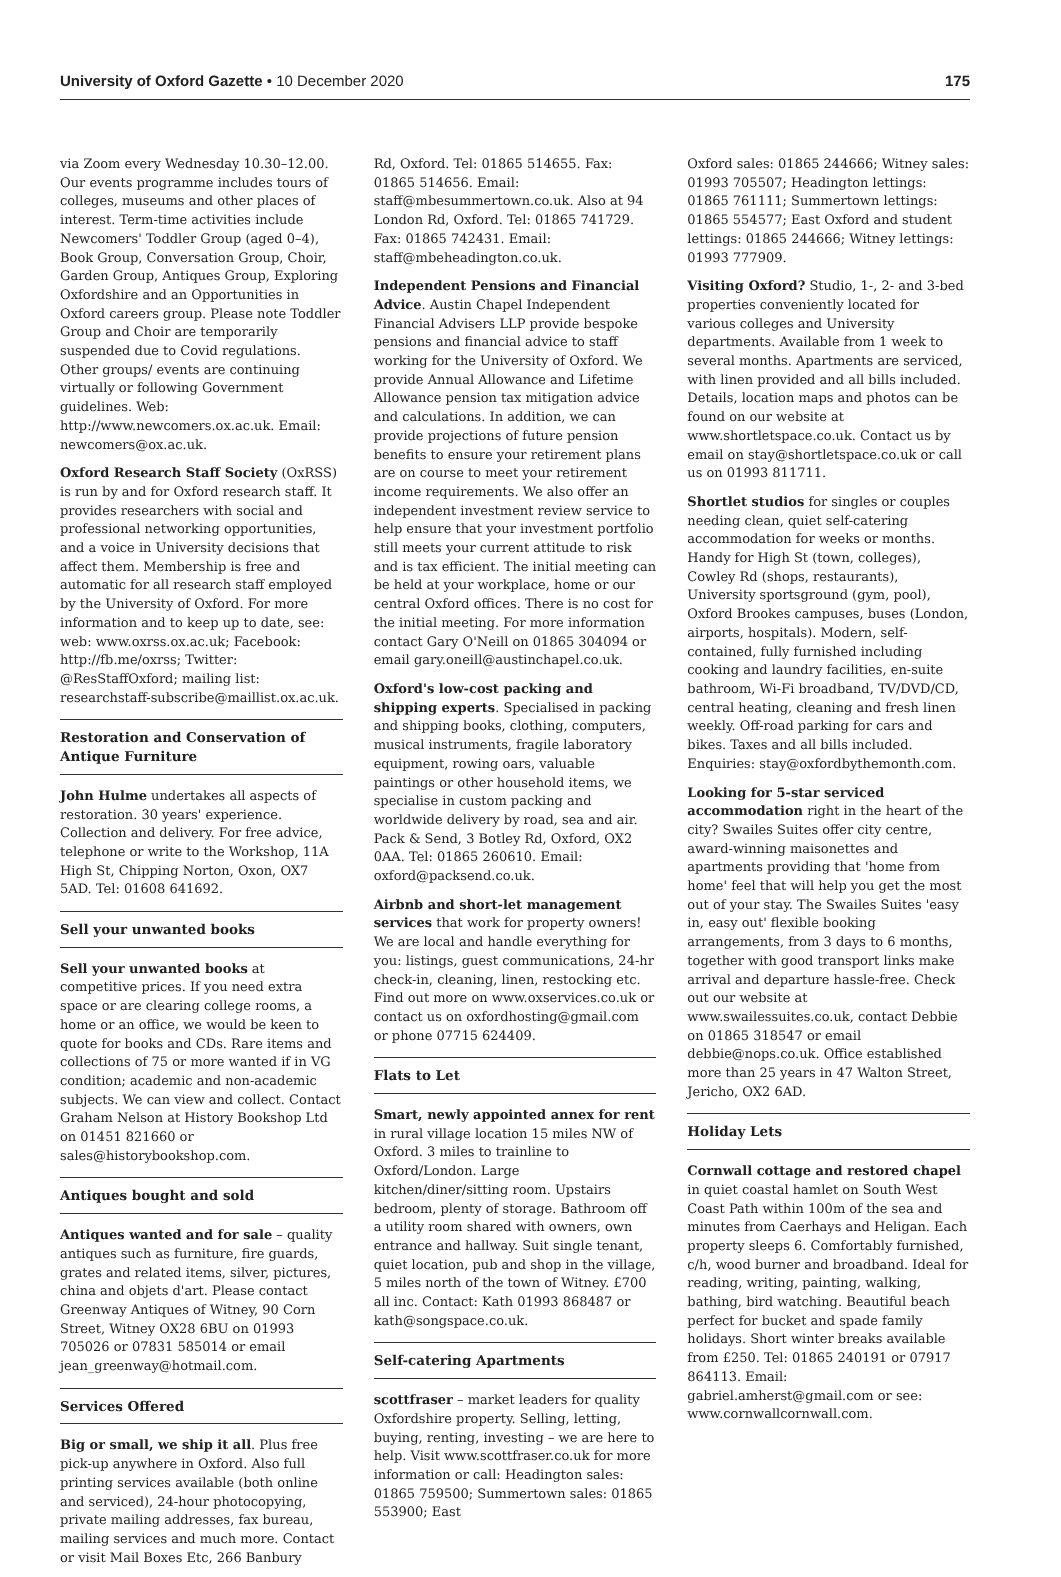University of Oxford Gazette • 10 December 2020 175
via Zoom every Wednesday 10.30–12.00. Our events programme includes tours of colleges, museums and other places of interest. Term-time activities include Newcomers' Toddler Group (aged 0–4), Book Group, Conversation Group, Choir, Garden Group, Antiques Group, Exploring Oxfordshire and an Opportunities in Oxford careers group. Please note Toddler Group and Choir are temporarily suspended due to Covid regulations. Other groups/ events are continuing virtually or following Government guidelines. Web: http://www.newcomers.ox.ac.uk. Email: newcomers@ox.ac.uk.
Oxford Research Staff Society (OxRSS) is run by and for Oxford research staff. It provides researchers with social and professional networking opportunities, and a voice in University decisions that affect them. Membership is free and automatic for all research staff employed by the University of Oxford. For more information and to keep up to date, see: web: www.oxrss.ox.ac.uk; Facebook: http://fb.me/oxrss; Twitter: @ResStaffOxford; mailing list: researchstaff-subscribe@maillist.ox.ac.uk.
Restoration and Conservation of Antique Furniture
John Hulme undertakes all aspects of restoration. 30 years' experience. Collection and delivery. For free advice, telephone or write to the Workshop, 11A High St, Chipping Norton, Oxon, OX7 5AD. Tel: 01608 641692.
Sell your unwanted books
Sell your unwanted books at competitive prices. If you need extra space or are clearing college rooms, a home or an office, we would be keen to quote for books and CDs. Rare items and collections of 75 or more wanted if in VG condition; academic and non-academic subjects. We can view and collect. Contact Graham Nelson at History Bookshop Ltd on 01451 821660 or sales@historybookshop.com.
Antiques bought and sold
Antiques wanted and for sale – quality antiques such as furniture, fire guards, grates and related items, silver, pictures, china and objets d'art. Please contact Greenway Antiques of Witney, 90 Corn Street, Witney OX28 6BU on 01993 705026 or 07831 585014 or email jean_greenway@hotmail.com.
Services Offered
Big or small, we ship it all. Plus free pick-up anywhere in Oxford. Also full printing services available (both online and serviced), 24-hour photocopying, private mailing addresses, fax bureau, mailing services and much more. Contact or visit Mail Boxes Etc, 266 Banbury
Rd, Oxford. Tel: 01865 514655. Fax: 01865 514656. Email: staff@mbesummertown.co.uk. Also at 94 London Rd, Oxford. Tel: 01865 741729. Fax: 01865 742431. Email: staff@mbeheadington.co.uk.
Independent Pensions and Financial Advice. Austin Chapel Independent Financial Advisers LLP provide bespoke pensions and financial advice to staff working for the University of Oxford. We provide Annual Allowance and Lifetime Allowance pension tax mitigation advice and calculations. In addition, we can provide projections of future pension benefits to ensure your retirement plans are on course to meet your retirement income requirements. We also offer an independent investment review service to help ensure that your investment portfolio still meets your current attitude to risk and is tax efficient. The initial meeting can be held at your workplace, home or our central Oxford offices. There is no cost for the initial meeting. For more information contact Gary O'Neill on 01865 304094 or email gary.oneill@austinchapel.co.uk.
Oxford's low-cost packing and shipping experts. Specialised in packing and shipping books, clothing, computers, musical instruments, fragile laboratory equipment, rowing oars, valuable paintings or other household items, we specialise in custom packing and worldwide delivery by road, sea and air. Pack & Send, 3 Botley Rd, Oxford, OX2 0AA. Tel: 01865 260610. Email: oxford@packsend.co.uk.
Airbnb and short-let management services that work for property owners! We are local and handle everything for you: listings, guest communications, 24-hr check-in, cleaning, linen, restocking etc. Find out more on www.oxservices.co.uk or contact us on oxfordhosting@gmail.com or phone 07715 624409.
Flats to Let
Smart, newly appointed annex for rent in rural village location 15 miles NW of Oxford. 3 miles to trainline to Oxford/London. Large kitchen/diner/sitting room. Upstairs bedroom, plenty of storage. Bathroom off a utility room shared with owners, own entrance and hallway. Suit single tenant, quiet location, pub and shop in the village, 5 miles north of the town of Witney. £700 all inc. Contact: Kath 01993 868487 or kath@songspace.co.uk.
Self-catering Apartments
scottfraser – market leaders for quality Oxfordshire property. Selling, letting, buying, renting, investing – we are here to help. Visit www.scottfraser.co.uk for more information or call: Headington sales: 01865 759500; Summertown sales: 01865 553900; East
Oxford sales: 01865 244666; Witney sales: 01993 705507; Headington lettings: 01865 761111; Summertown lettings: 01865 554577; East Oxford and student lettings: 01865 244666; Witney lettings: 01993 777909.
Visiting Oxford? Studio, 1-, 2- and 3-bed properties conveniently located for various colleges and University departments. Available from 1 week to several months. Apartments are serviced, with linen provided and all bills included. Details, location maps and photos can be found on our website at www.shortletspace.co.uk. Contact us by email on stay@shortletspace.co.uk or call us on 01993 811711.
Shortlet studios for singles or couples needing clean, quiet self-catering accommodation for weeks or months. Handy for High St (town, colleges), Cowley Rd (shops, restaurants), University sportsground (gym, pool), Oxford Brookes campuses, buses (London, airports, hospitals). Modern, self-contained, fully furnished including cooking and laundry facilities, en-suite bathroom, Wi-Fi broadband, TV/DVD/CD, central heating, cleaning and fresh linen weekly. Off-road parking for cars and bikes. Taxes and all bills included. Enquiries: stay@oxfordbythemonth.com.
Looking for 5-star serviced accommodation right in the heart of the city? Swailes Suites offer city centre, award-winning maisonettes and apartments providing that 'home from home' feel that will help you get the most out of your stay. The Swailes Suites 'easy in, easy out' flexible booking arrangements, from 3 days to 6 months, together with good transport links make arrival and departure hassle-free. Check out our website at www.swailessuites.co.uk, contact Debbie on 01865 318547 or email debbie@nops.co.uk. Office established more than 25 years in 47 Walton Street, Jericho, OX2 6AD.
Holiday Lets
Cornwall cottage and restored chapel in quiet coastal hamlet on South West Coast Path within 100m of the sea and minutes from Caerhays and Heligan. Each property sleeps 6. Comfortably furnished, c/h, wood burner and broadband. Ideal for reading, writing, painting, walking, bathing, bird watching. Beautiful beach perfect for bucket and spade family holidays. Short winter breaks available from £250. Tel: 01865 240191 or 07917 864113. Email: gabriel.amherst@gmail.com or see: www.cornwallcornwall.com.